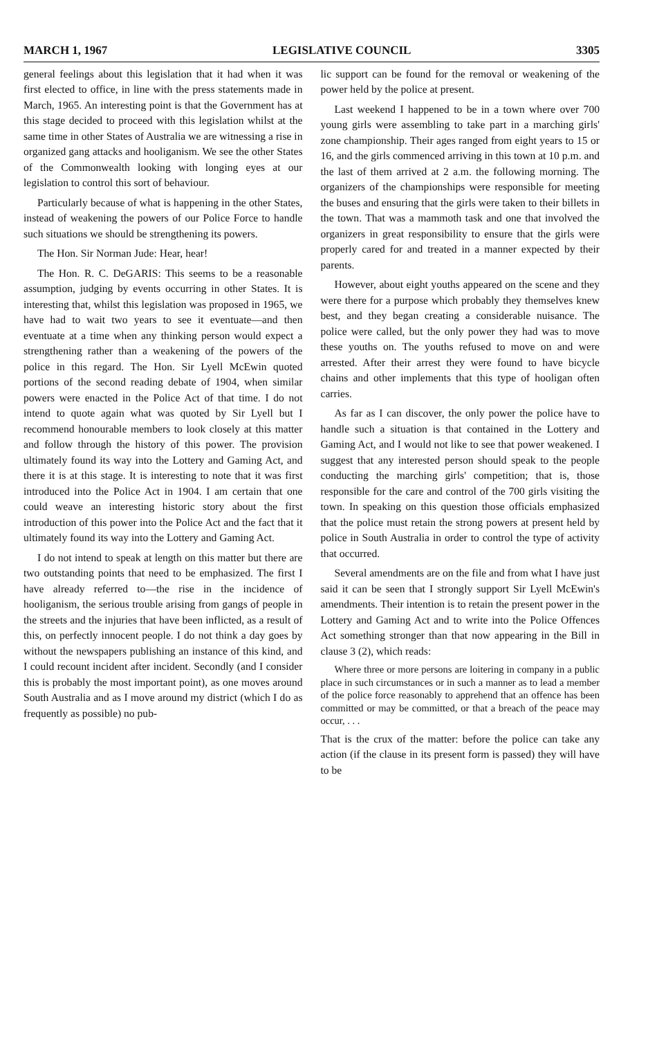MARCH 1, 1967 LEGISLATIVE COUNCIL 3305
general feelings about this legislation that it had when it was first elected to office, in line with the press statements made in March, 1965. An interesting point is that the Government has at this stage decided to proceed with this legislation whilst at the same time in other States of Australia we are witnessing a rise in organized gang attacks and hooliganism. We see the other States of the Commonwealth looking with longing eyes at our legislation to control this sort of behaviour.
Particularly because of what is happening in the other States, instead of weakening the powers of our Police Force to handle such situations we should be strengthening its powers.
The Hon. Sir Norman Jude: Hear, hear!
The Hon. R. C. DeGARIS: This seems to be a reasonable assumption, judging by events occurring in other States. It is interesting that, whilst this legislation was proposed in 1965, we have had to wait two years to see it eventuate—and then eventuate at a time when any thinking person would expect a strengthening rather than a weakening of the powers of the police in this regard. The Hon. Sir Lyell McEwin quoted portions of the second reading debate of 1904, when similar powers were enacted in the Police Act of that time. I do not intend to quote again what was quoted by Sir Lyell but I recommend honourable members to look closely at this matter and follow through the history of this power. The provision ultimately found its way into the Lottery and Gaming Act, and there it is at this stage. It is interesting to note that it was first introduced into the Police Act in 1904. I am certain that one could weave an interesting historic story about the first introduction of this power into the Police Act and the fact that it ultimately found its way into the Lottery and Gaming Act.
I do not intend to speak at length on this matter but there are two outstanding points that need to be emphasized. The first I have already referred to—the rise in the incidence of hooliganism, the serious trouble arising from gangs of people in the streets and the injuries that have been inflicted, as a result of this, on perfectly innocent people. I do not think a day goes by without the newspapers publishing an instance of this kind, and I could recount incident after incident. Secondly (and I consider this is probably the most important point), as one moves around South Australia and as I move around my district (which I do as frequently as possible) no pub-
lic support can be found for the removal or weakening of the power held by the police at present.
Last weekend I happened to be in a town where over 700 young girls were assembling to take part in a marching girls' zone championship. Their ages ranged from eight years to 15 or 16, and the girls commenced arriving in this town at 10 p.m. and the last of them arrived at 2 a.m. the following morning. The organizers of the championships were responsible for meeting the buses and ensuring that the girls were taken to their billets in the town. That was a mammoth task and one that involved the organizers in great responsibility to ensure that the girls were properly cared for and treated in a manner expected by their parents.
However, about eight youths appeared on the scene and they were there for a purpose which probably they themselves knew best, and they began creating a considerable nuisance. The police were called, but the only power they had was to move these youths on. The youths refused to move on and were arrested. After their arrest they were found to have bicycle chains and other implements that this type of hooligan often carries.
As far as I can discover, the only power the police have to handle such a situation is that contained in the Lottery and Gaming Act, and I would not like to see that power weakened. I suggest that any interested person should speak to the people conducting the marching girls' competition; that is, those responsible for the care and control of the 700 girls visiting the town. In speaking on this question those officials emphasized that the police must retain the strong powers at present held by police in South Australia in order to control the type of activity that occurred.
Several amendments are on the file and from what I have just said it can be seen that I strongly support Sir Lyell McEwin's amendments. Their intention is to retain the present power in the Lottery and Gaming Act and to write into the Police Offences Act something stronger than that now appearing in the Bill in clause 3 (2), which reads:
Where three or more persons are loitering in company in a public place in such circumstances or in such a manner as to lead a member of the police force reasonably to apprehend that an offence has been committed or may be committed, or that a breach of the peace may occur, . . .
That is the crux of the matter: before the police can take any action (if the clause in its present form is passed) they will have to be